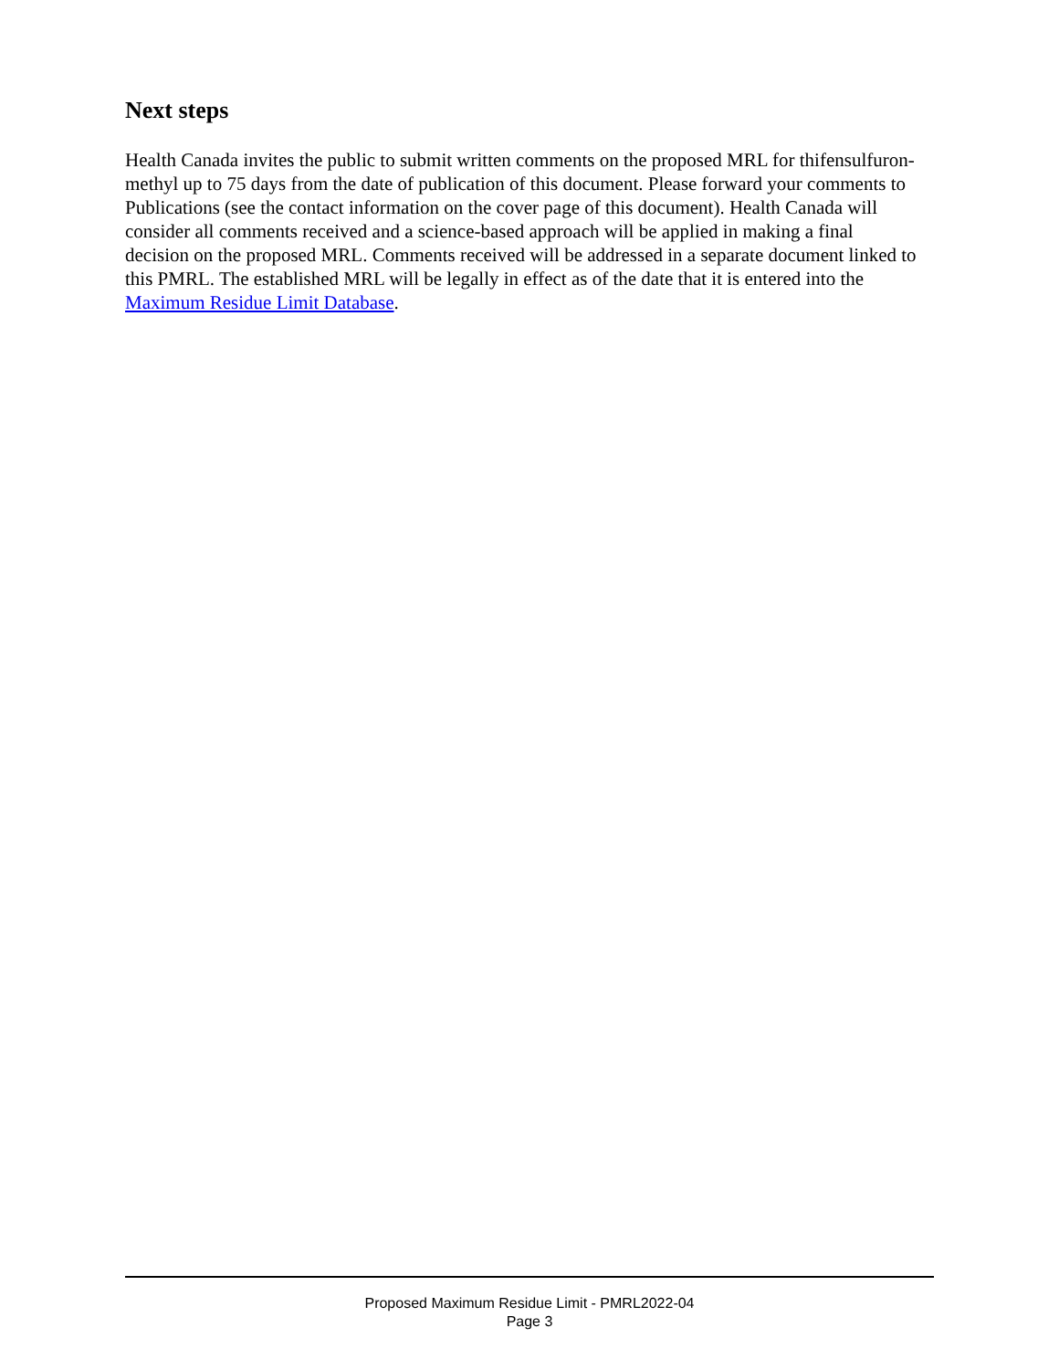Next steps
Health Canada invites the public to submit written comments on the proposed MRL for thifensulfuron-methyl up to 75 days from the date of publication of this document. Please forward your comments to Publications (see the contact information on the cover page of this document). Health Canada will consider all comments received and a science-based approach will be applied in making a final decision on the proposed MRL. Comments received will be addressed in a separate document linked to this PMRL. The established MRL will be legally in effect as of the date that it is entered into the Maximum Residue Limit Database.
Proposed Maximum Residue Limit - PMRL2022-04
Page 3